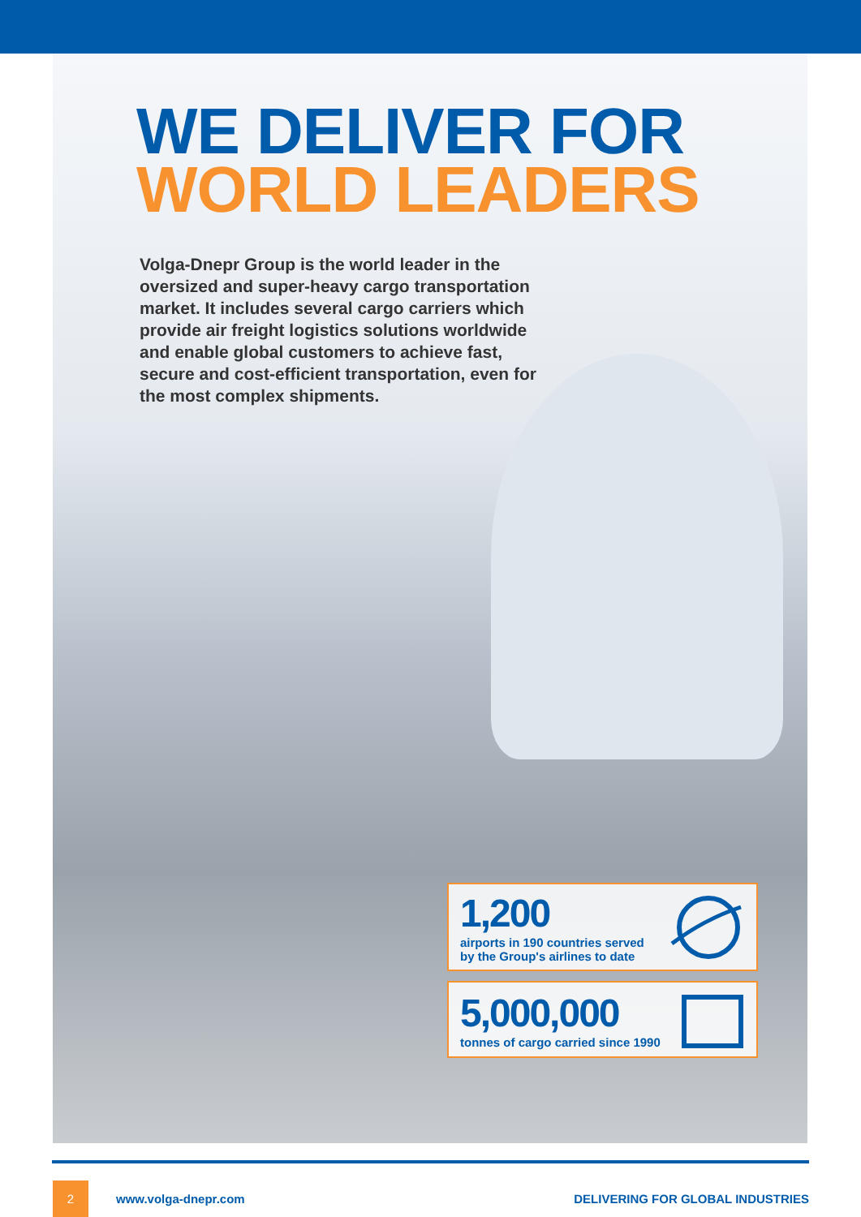WE DELIVER FOR
WORLD LEADERS
Volga-Dnepr Group is the world leader in the oversized and super-heavy cargo transportation market. It includes several cargo carriers which provide air freight logistics solutions worldwide and enable global customers to achieve fast, secure and cost-efficient transportation, even for the most complex shipments.
1,200
airports in 190 countries served
by the Group's airlines to date
5,000,000
tonnes of cargo carried since 1990
2
www.volga-dnepr.com
DELIVERING FOR GLOBAL INDUSTRIES